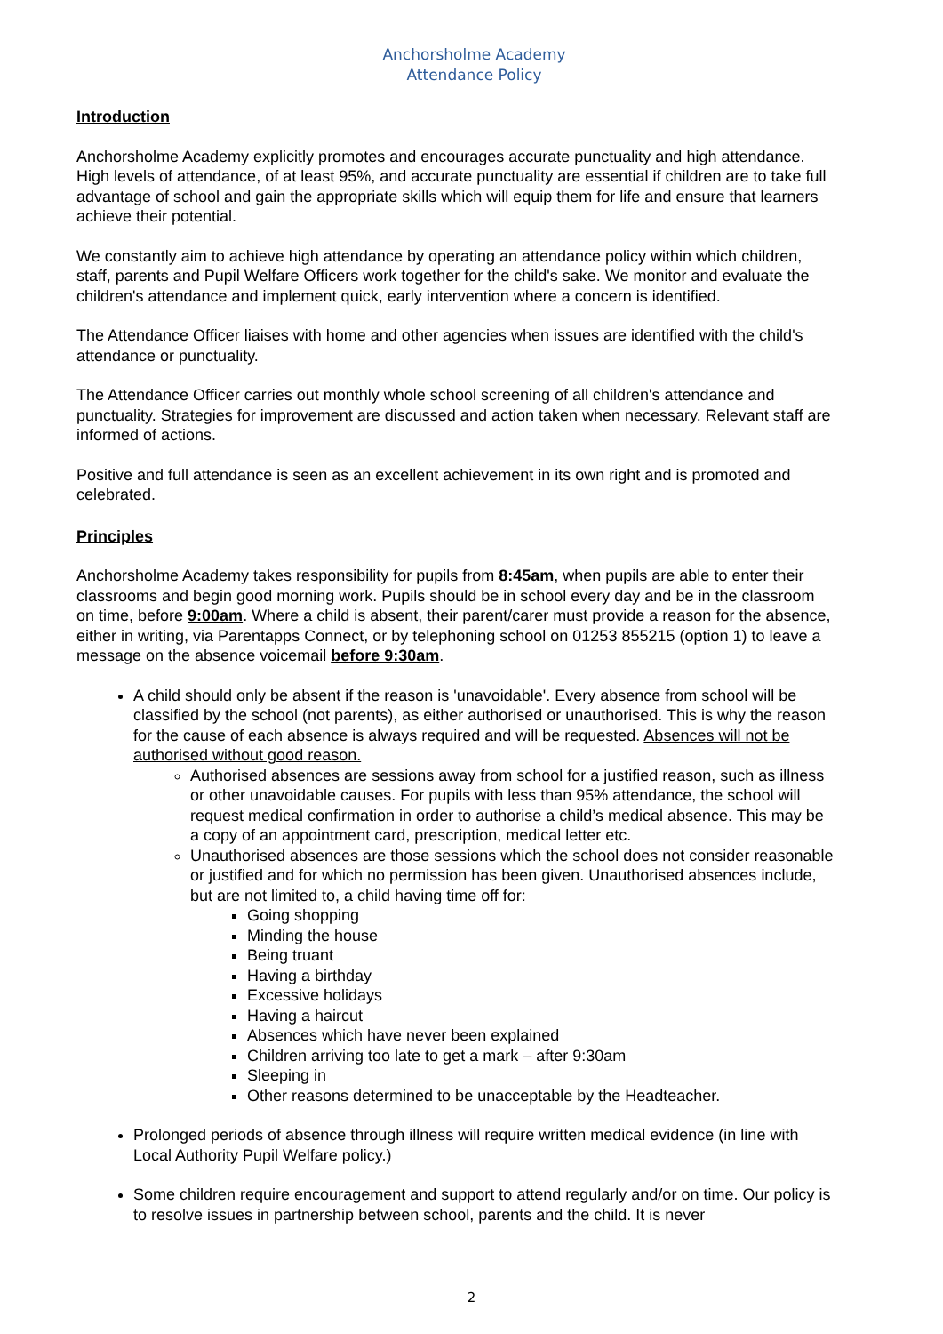Anchorsholme Academy
Attendance Policy
Introduction
Anchorsholme Academy explicitly promotes and encourages accurate punctuality and high attendance. High levels of attendance, of at least 95%, and accurate punctuality are essential if children are to take full advantage of school and gain the appropriate skills which will equip them for life and ensure that learners achieve their potential.
We constantly aim to achieve high attendance by operating an attendance policy within which children, staff, parents and Pupil Welfare Officers work together for the child's sake. We monitor and evaluate the children's attendance and implement quick, early intervention where a concern is identified.
The Attendance Officer liaises with home and other agencies when issues are identified with the child's attendance or punctuality.
The Attendance Officer carries out monthly whole school screening of all children's attendance and punctuality. Strategies for improvement are discussed and action taken when necessary. Relevant staff are informed of actions.
Positive and full attendance is seen as an excellent achievement in its own right and is promoted and celebrated.
Principles
Anchorsholme Academy takes responsibility for pupils from 8:45am, when pupils are able to enter their classrooms and begin good morning work. Pupils should be in school every day and be in the classroom on time, before 9:00am. Where a child is absent, their parent/carer must provide a reason for the absence, either in writing, via Parentapps Connect, or by telephoning school on 01253 855215 (option 1) to leave a message on the absence voicemail before 9:30am.
A child should only be absent if the reason is 'unavoidable'. Every absence from school will be classified by the school (not parents), as either authorised or unauthorised. This is why the reason for the cause of each absence is always required and will be requested. Absences will not be authorised without good reason.
Authorised absences are sessions away from school for a justified reason, such as illness or other unavoidable causes. For pupils with less than 95% attendance, the school will request medical confirmation in order to authorise a child’s medical absence. This may be a copy of an appointment card, prescription, medical letter etc.
Unauthorised absences are those sessions which the school does not consider reasonable or justified and for which no permission has been given. Unauthorised absences include, but are not limited to, a child having time off for:
Going shopping
Minding the house
Being truant
Having a birthday
Excessive holidays
Having a haircut
Absences which have never been explained
Children arriving too late to get a mark – after 9:30am
Sleeping in
Other reasons determined to be unacceptable by the Headteacher.
Prolonged periods of absence through illness will require written medical evidence (in line with Local Authority Pupil Welfare policy.)
Some children require encouragement and support to attend regularly and/or on time. Our policy is to resolve issues in partnership between school, parents and the child. It is never
2